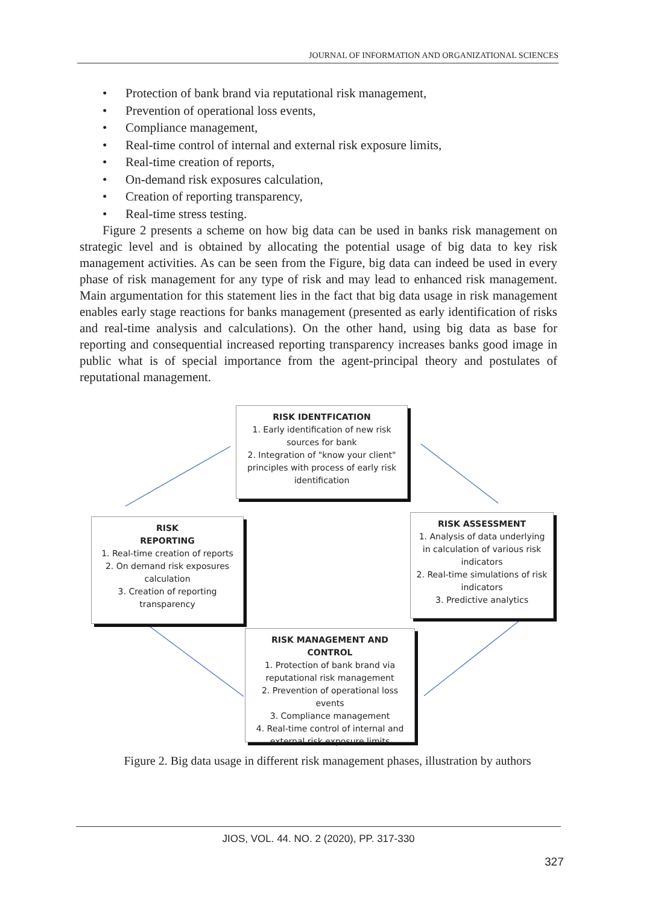JOURNAL OF INFORMATION AND ORGANIZATIONAL SCIENCES
• Protection of bank brand via reputational risk management,
• Prevention of operational loss events,
• Compliance management,
• Real-time control of internal and external risk exposure limits,
• Real-time creation of reports,
• On-demand risk exposures calculation,
• Creation of reporting transparency,
• Real-time stress testing.
Figure 2 presents a scheme on how big data can be used in banks risk management on strategic level and is obtained by allocating the potential usage of big data to key risk management activities. As can be seen from the Figure, big data can indeed be used in every phase of risk management for any type of risk and may lead to enhanced risk management. Main argumentation for this statement lies in the fact that big data usage in risk management enables early stage reactions for banks management (presented as early identification of risks and real-time analysis and calculations). On the other hand, using big data as base for reporting and consequential increased reporting transparency increases banks good image in public what is of special importance from the agent-principal theory and postulates of reputational management.
RISK IDENTFICATION
1. Early identification of new risk sources for bank
2. Integration of "know your client" principles with process of early risk identification
RISK
REPORTING
1. Real-time creation of reports
2. On demand risk exposures calculation
3. Creation of reporting transparency
RISK ASSESSMENT
1. Analysis of data underlying in calculation of various risk indicators
2. Real-time simulations of risk indicators
3. Predictive analytics
RISK MANAGEMENT AND CONTROL
1. Protection of bank brand via reputational risk management
2. Prevention of operational loss events
3. Compliance management
4. Real-time control of internal and external risk exposure limits
Figure 2. Big data usage in different risk management phases, illustration by authors
JIOS, VOL. 44. NO. 2 (2020), PP. 317-330
327